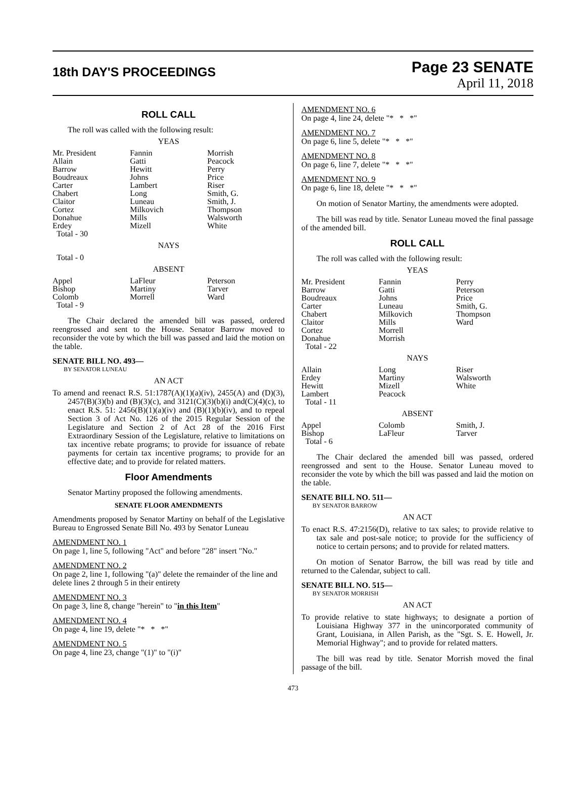18th DAY'S PROCEEDINGS
Page 23 SENATE
April 11, 2018
ROLL CALL
The roll was called with the following result:
YEAS
| Mr. President | Fannin | Morrish |
| Allain | Gatti | Peacock |
| Barrow | Hewitt | Perry |
| Boudreaux | Johns | Price |
| Carter | Lambert | Riser |
| Chabert | Long | Smith, G. |
| Claitor | Luneau | Smith, J. |
| Cortez | Milkovich | Thompson |
| Donahue | Mills | Walsworth |
| Erdey | Mizell | White |
| Total - 30 | | |
NAYS
Total - 0
ABSENT
| Appel | LaFleur | Peterson |
| Bishop | Martiny | Tarver |
| Colomb | Morrell | Ward |
| Total - 9 | | |
The Chair declared the amended bill was passed, ordered reengrossed and sent to the House. Senator Barrow moved to reconsider the vote by which the bill was passed and laid the motion on the table.
SENATE BILL NO. 493—
BY SENATOR LUNEAU
AN ACT
To amend and reenact R.S. 51:1787(A)(1)(a)(iv), 2455(A) and (D)(3), 2457(B)(3)(b) and (B)(3)(c), and 3121(C)(3)(b)(i) and(C)(4)(c), to enact R.S. 51: 2456(B)(1)(a)(iv) and (B)(1)(b)(iv), and to repeal Section 3 of Act No. 126 of the 2015 Regular Session of the Legislature and Section 2 of Act 28 of the 2016 First Extraordinary Session of the Legislature, relative to limitations on tax incentive rebate programs; to provide for issuance of rebate payments for certain tax incentive programs; to provide for an effective date; and to provide for related matters.
Floor Amendments
Senator Martiny proposed the following amendments.
SENATE FLOOR AMENDMENTS
Amendments proposed by Senator Martiny on behalf of the Legislative Bureau to Engrossed Senate Bill No. 493 by Senator Luneau
AMENDMENT NO. 1
On page 1, line 5, following "Act" and before "28" insert "No."
AMENDMENT NO. 2
On page 2, line 1, following "(a)" delete the remainder of the line and delete lines 2 through 5 in their entirety
AMENDMENT NO. 3
On page 3, line 8, change "herein" to "in this Item"
AMENDMENT NO. 4
On page 4, line 19, delete "* * *"
AMENDMENT NO. 5
On page 4, line 23, change "(1)" to "(i)"
AMENDMENT NO. 6
On page 4, line 24, delete "* * *"
AMENDMENT NO. 7
On page 6, line 5, delete "* * *"
AMENDMENT NO. 8
On page 6, line 7, delete "* * *"
AMENDMENT NO. 9
On page 6, line 18, delete "* * *"
On motion of Senator Martiny, the amendments were adopted.
The bill was read by title. Senator Luneau moved the final passage of the amended bill.
ROLL CALL
The roll was called with the following result:
YEAS
| Mr. President | Fannin | Perry |
| Barrow | Gatti | Peterson |
| Boudreaux | Johns | Price |
| Carter | Luneau | Smith, G. |
| Chabert | Milkovich | Thompson |
| Claitor | Mills | Ward |
| Cortez | Morrell | |
| Donahue | Morrish | |
| Total - 22 | | |
NAYS
| Allain | Long | Riser |
| Erdey | Martiny | Walsworth |
| Hewitt | Mizell | White |
| Lambert | Peacock | |
| Total - 11 | | |
ABSENT
| Appel | Colomb | Smith, J. |
| Bishop | LaFleur | Tarver |
| Total - 6 | | |
The Chair declared the amended bill was passed, ordered reengrossed and sent to the House. Senator Luneau moved to reconsider the vote by which the bill was passed and laid the motion on the table.
SENATE BILL NO. 511—
BY SENATOR BARROW
AN ACT
To enact R.S. 47:2156(D), relative to tax sales; to provide relative to tax sale and post-sale notice; to provide for the sufficiency of notice to certain persons; and to provide for related matters.
On motion of Senator Barrow, the bill was read by title and returned to the Calendar, subject to call.
SENATE BILL NO. 515—
BY SENATOR MORRISH
AN ACT
To provide relative to state highways; to designate a portion of Louisiana Highway 377 in the unincorporated community of Grant, Louisiana, in Allen Parish, as the "Sgt. S. E. Howell, Jr. Memorial Highway"; and to provide for related matters.
The bill was read by title. Senator Morrish moved the final passage of the bill.
473